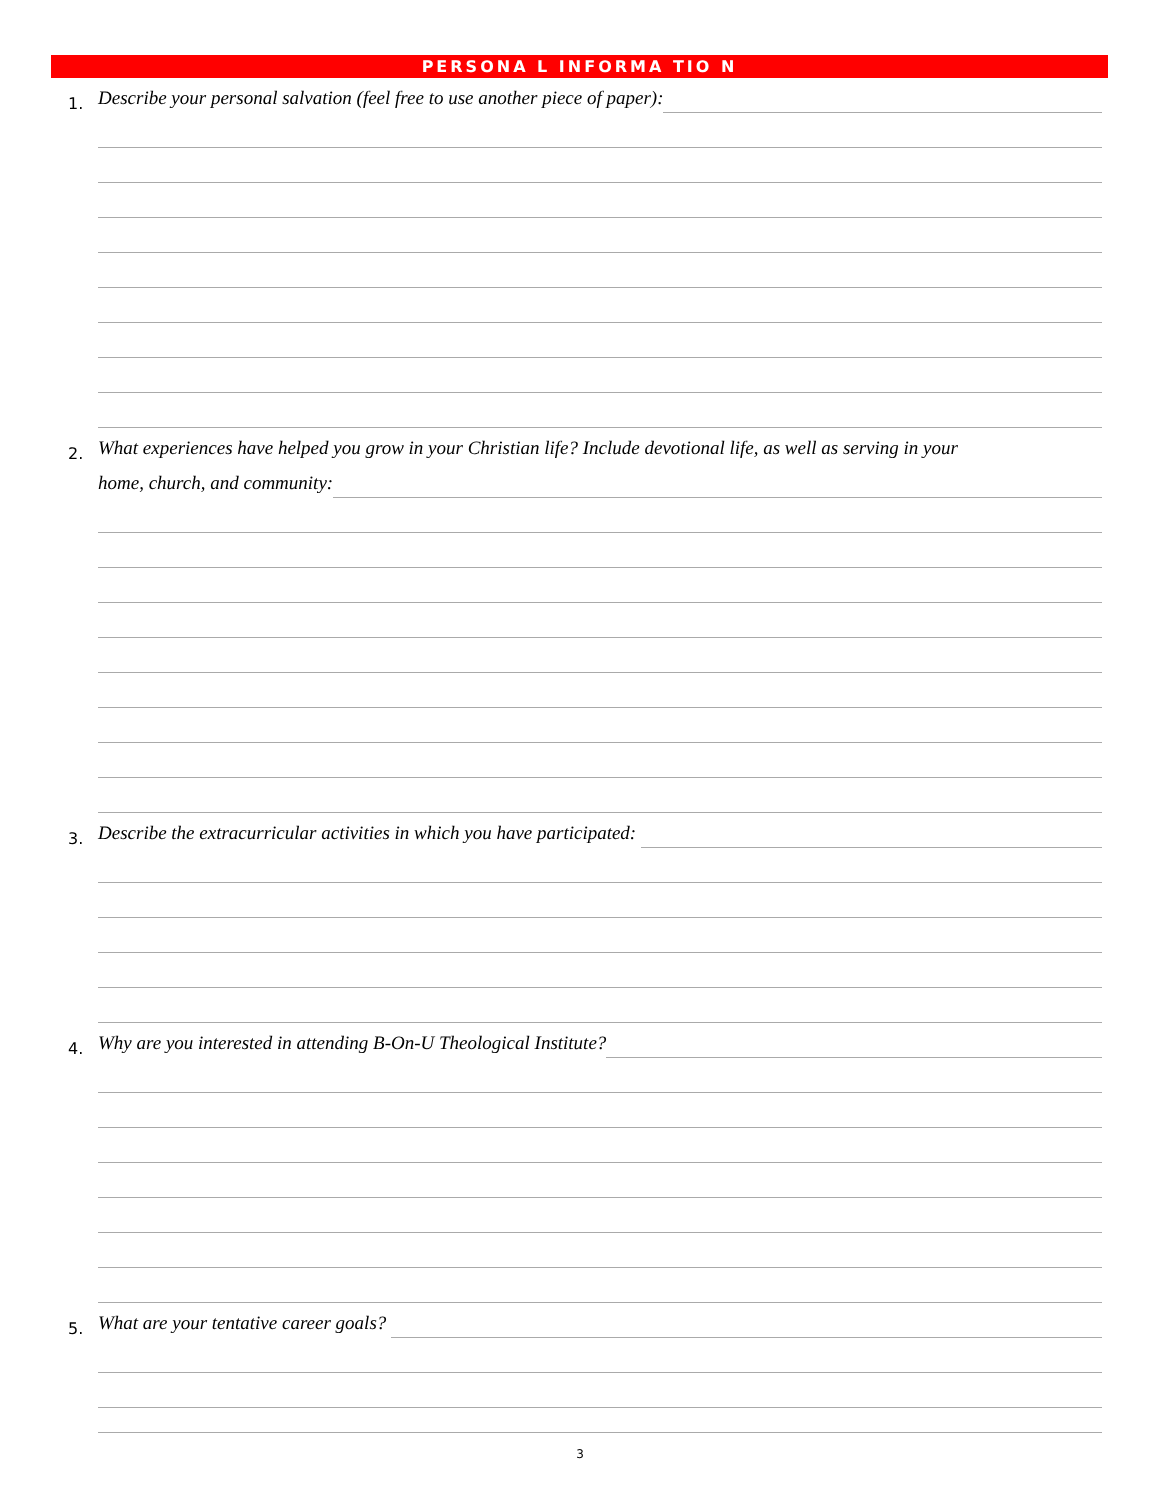PERSONA L INFORMA TIO N
1. Describe your personal salvation (feel free to use another piece of paper):
2. What experiences have helped you grow in your Christian life? Include devotional life, as well as serving in your
home, church, and community:
3. Describe the extracurricular activities in which you have participated:
4. Why are you interested in attending B-On-U Theological Institute?
5. What are your tentative career goals?
3